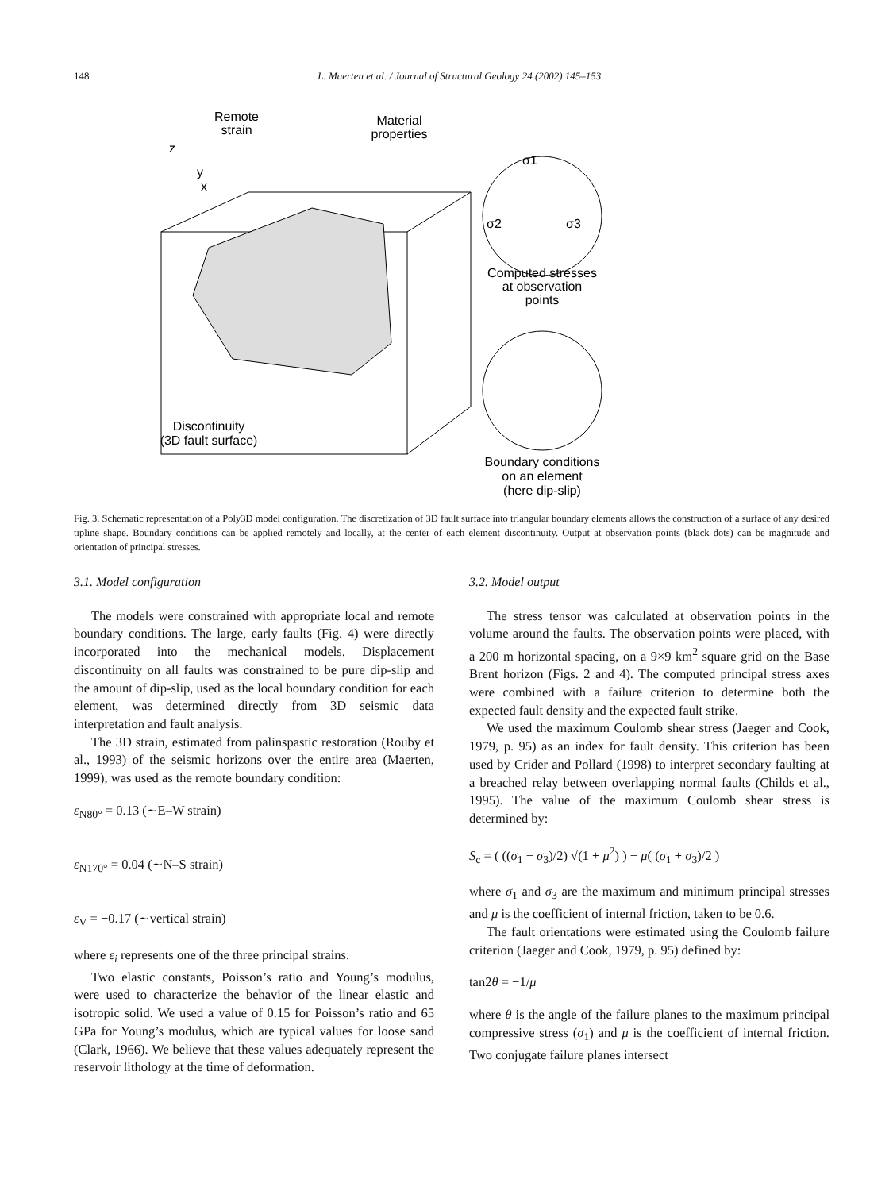148 L. Maerten et al. / Journal of Structural Geology 24 (2002) 145–153
Remote
strain
Material
properties
z
y
x
σ1
σ2
σ3
Computed stresses
at observation
points
Discontinuity
(3D fault surface)
Boundary conditions
on an element
(here dip-slip)
Fig. 3. Schematic representation of a Poly3D model configuration. The discretization of 3D fault surface into triangular boundary elements allows the construction of a surface of any desired tipline shape. Boundary conditions can be applied remotely and locally, at the center of each element discontinuity. Output at observation points (black dots) can be magnitude and orientation of principal stresses.
3.1. Model configuration
The models were constrained with appropriate local and remote boundary conditions. The large, early faults (Fig. 4) were directly incorporated into the mechanical models. Displacement discontinuity on all faults was constrained to be pure dip-slip and the amount of dip-slip, used as the local boundary condition for each element, was determined directly from 3D seismic data interpretation and fault analysis.
The 3D strain, estimated from palinspastic restoration (Rouby et al., 1993) of the seismic horizons over the entire area (Maerten, 1999), was used as the remote boundary condition:
ε<sub>N80°</sub> = 0.13 (∼E–W strain)
ε<sub>N170°</sub> = 0.04 (∼N–S strain)
ε<sub>V</sub> = −0.17 (∼vertical strain)
where ε<sub>i</sub> represents one of the three principal strains.
Two elastic constants, Poisson’s ratio and Young’s modulus, were used to characterize the behavior of the linear elastic and isotropic solid. We used a value of 0.15 for Poisson’s ratio and 65 GPa for Young’s modulus, which are typical values for loose sand (Clark, 1966). We believe that these values adequately represent the reservoir lithology at the time of deformation.
3.2. Model output
The stress tensor was calculated at observation points in the volume around the faults. The observation points were placed, with a 200 m horizontal spacing, on a 9×9 km<sup>2</sup> square grid on the Base Brent horizon (Figs. 2 and 4). The computed principal stress axes were combined with a failure criterion to determine both the expected fault density and the expected fault strike.
We used the maximum Coulomb shear stress (Jaeger and Cook, 1979, p. 95) as an index for fault density. This criterion has been used by Crider and Pollard (1998) to interpret secondary faulting at a breached relay between overlapping normal faults (Childs et al., 1995). The value of the maximum Coulomb shear stress is determined by:
S<sub>c</sub> = ( ((σ<sub>1</sub> − σ<sub>3</sub>)/2) √(1 + μ<sup>2</sup>) ) − μ( (σ<sub>1</sub> + σ<sub>3</sub>)/2 )
where σ<sub>1</sub> and σ<sub>3</sub> are the maximum and minimum principal stresses and μ is the coefficient of internal friction, taken to be 0.6.
The fault orientations were estimated using the Coulomb failure criterion (Jaeger and Cook, 1979, p. 95) defined by:
tan2θ = −1/μ
where θ is the angle of the failure planes to the maximum principal compressive stress (σ<sub>1</sub>) and μ is the coefficient of internal friction. Two conjugate failure planes intersect